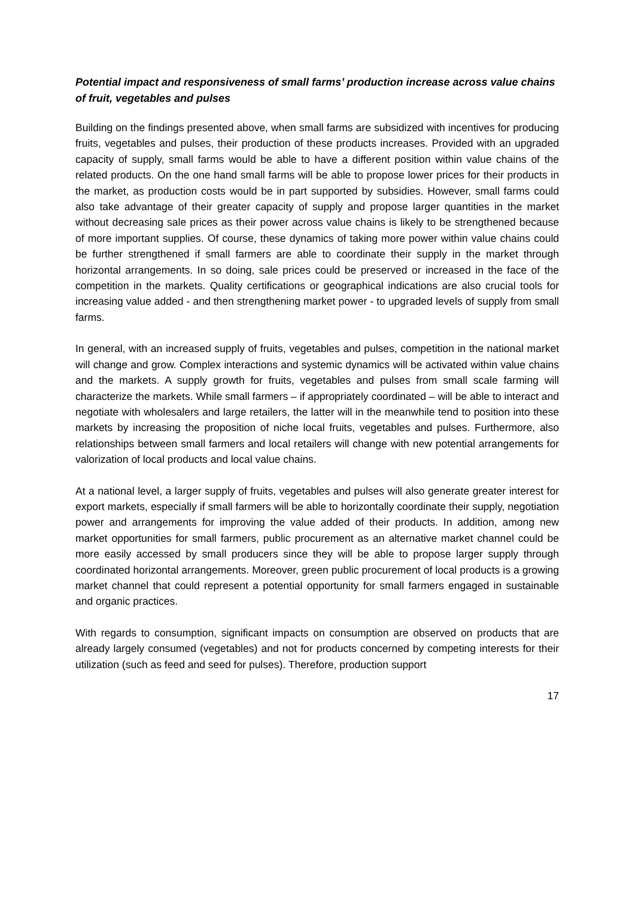Potential impact and responsiveness of small farms’ production increase across value chains of fruit, vegetables and pulses
Building on the findings presented above, when small farms are subsidized with incentives for producing fruits, vegetables and pulses, their production of these products increases. Provided with an upgraded capacity of supply, small farms would be able to have a different position within value chains of the related products. On the one hand small farms will be able to propose lower prices for their products in the market, as production costs would be in part supported by subsidies. However, small farms could also take advantage of their greater capacity of supply and propose larger quantities in the market without decreasing sale prices as their power across value chains is likely to be strengthened because of more important supplies. Of course, these dynamics of taking more power within value chains could be further strengthened if small farmers are able to coordinate their supply in the market through horizontal arrangements. In so doing, sale prices could be preserved or increased in the face of the competition in the markets. Quality certifications or geographical indications are also crucial tools for increasing value added - and then strengthening market power - to upgraded levels of supply from small farms.
In general, with an increased supply of fruits, vegetables and pulses, competition in the national market will change and grow. Complex interactions and systemic dynamics will be activated within value chains and the markets. A supply growth for fruits, vegetables and pulses from small scale farming will characterize the markets. While small farmers – if appropriately coordinated – will be able to interact and negotiate with wholesalers and large retailers, the latter will in the meanwhile tend to position into these markets by increasing the proposition of niche local fruits, vegetables and pulses. Furthermore, also relationships between small farmers and local retailers will change with new potential arrangements for valorization of local products and local value chains.
At a national level, a larger supply of fruits, vegetables and pulses will also generate greater interest for export markets, especially if small farmers will be able to horizontally coordinate their supply, negotiation power and arrangements for improving the value added of their products. In addition, among new market opportunities for small farmers, public procurement as an alternative market channel could be more easily accessed by small producers since they will be able to propose larger supply through coordinated horizontal arrangements. Moreover, green public procurement of local products is a growing market channel that could represent a potential opportunity for small farmers engaged in sustainable and organic practices.
With regards to consumption, significant impacts on consumption are observed on products that are already largely consumed (vegetables) and not for products concerned by competing interests for their utilization (such as feed and seed for pulses). Therefore, production support
17